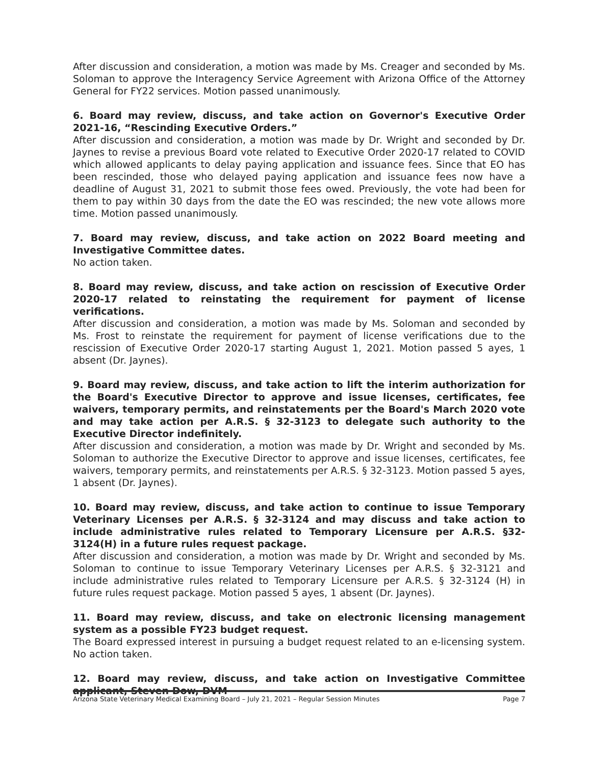After discussion and consideration, a motion was made by Ms. Creager and seconded by Ms. Soloman to approve the Interagency Service Agreement with Arizona Office of the Attorney General for FY22 services. Motion passed unanimously.
6. Board may review, discuss, and take action on Governor's Executive Order 2021-16, “Rescinding Executive Orders.”
After discussion and consideration, a motion was made by Dr. Wright and seconded by Dr. Jaynes to revise a previous Board vote related to Executive Order 2020-17 related to COVID which allowed applicants to delay paying application and issuance fees. Since that EO has been rescinded, those who delayed paying application and issuance fees now have a deadline of August 31, 2021 to submit those fees owed. Previously, the vote had been for them to pay within 30 days from the date the EO was rescinded; the new vote allows more time. Motion passed unanimously.
7. Board may review, discuss, and take action on 2022 Board meeting and Investigative Committee dates.
No action taken.
8. Board may review, discuss, and take action on rescission of Executive Order 2020-17 related to reinstating the requirement for payment of license verifications.
After discussion and consideration, a motion was made by Ms. Soloman and seconded by Ms. Frost to reinstate the requirement for payment of license verifications due to the rescission of Executive Order 2020-17 starting August 1, 2021. Motion passed 5 ayes, 1 absent (Dr. Jaynes).
9. Board may review, discuss, and take action to lift the interim authorization for the Board's Executive Director to approve and issue licenses, certificates, fee waivers, temporary permits, and reinstatements per the Board's March 2020 vote and may take action per A.R.S. § 32-3123 to delegate such authority to the Executive Director indefinitely.
After discussion and consideration, a motion was made by Dr. Wright and seconded by Ms. Soloman to authorize the Executive Director to approve and issue licenses, certificates, fee waivers, temporary permits, and reinstatements per A.R.S. § 32-3123. Motion passed 5 ayes, 1 absent (Dr. Jaynes).
10. Board may review, discuss, and take action to continue to issue Temporary Veterinary Licenses per A.R.S. § 32-3124 and may discuss and take action to include administrative rules related to Temporary Licensure per A.R.S. §32-3124(H) in a future rules request package.
After discussion and consideration, a motion was made by Dr. Wright and seconded by Ms. Soloman to continue to issue Temporary Veterinary Licenses per A.R.S. § 32-3121 and include administrative rules related to Temporary Licensure per A.R.S. § 32-3124 (H) in future rules request package. Motion passed 5 ayes, 1 absent (Dr. Jaynes).
11. Board may review, discuss, and take on electronic licensing management system as a possible FY23 budget request.
The Board expressed interest in pursuing a budget request related to an e-licensing system. No action taken.
12. Board may review, discuss, and take action on Investigative Committee applicant, Steven Dow, DVM
Arizona State Veterinary Medical Examining Board – July 21, 2021 – Regular Session Minutes Page 7